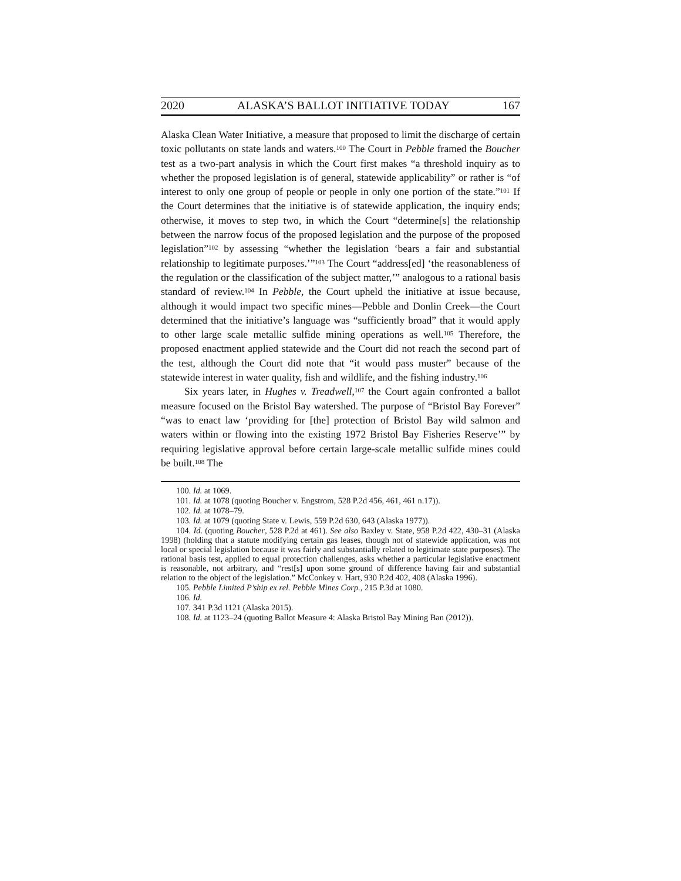2020 ALASKA’S BALLOT INITIATIVE TODAY 167
Alaska Clean Water Initiative, a measure that proposed to limit the discharge of certain toxic pollutants on state lands and waters.<sup>100</sup> The Court in Pebble framed the Boucher test as a two-part analysis in which the Court first makes “a threshold inquiry as to whether the proposed legislation is of general, statewide applicability” or rather is “of interest to only one group of people or people in only one portion of the state.”<sup>101</sup> If the Court determines that the initiative is of statewide application, the inquiry ends; otherwise, it moves to step two, in which the Court “determine[s] the relationship between the narrow focus of the proposed legislation and the purpose of the proposed legislation”<sup>102</sup> by assessing “whether the legislation ‘bears a fair and substantial relationship to legitimate purposes.’”<sup>103</sup> The Court “address[ed] ‘the reasonableness of the regulation or the classification of the subject matter,’” analogous to a rational basis standard of review.<sup>104</sup> In Pebble, the Court upheld the initiative at issue because, although it would impact two specific mines—Pebble and Donlin Creek—the Court determined that the initiative’s language was “sufficiently broad” that it would apply to other large scale metallic sulfide mining operations as well.<sup>105</sup> Therefore, the proposed enactment applied statewide and the Court did not reach the second part of the test, although the Court did note that “it would pass muster” because of the statewide interest in water quality, fish and wildlife, and the fishing industry.<sup>106</sup>
Six years later, in Hughes v. Treadwell,<sup>107</sup> the Court again confronted a ballot measure focused on the Bristol Bay watershed. The purpose of “Bristol Bay Forever” “was to enact law ‘providing for [the] protection of Bristol Bay wild salmon and waters within or flowing into the existing 1972 Bristol Bay Fisheries Reserve’” by requiring legislative approval before certain large-scale metallic sulfide mines could be built.<sup>108</sup> The
100. Id. at 1069.
101. Id. at 1078 (quoting Boucher v. Engstrom, 528 P.2d 456, 461, 461 n.17)).
102. Id. at 1078–79.
103. Id. at 1079 (quoting State v. Lewis, 559 P.2d 630, 643 (Alaska 1977)).
104. Id. (quoting Boucher, 528 P.2d at 461). See also Baxley v. State, 958 P.2d 422, 430–31 (Alaska 1998) (holding that a statute modifying certain gas leases, though not of statewide application, was not local or special legislation because it was fairly and substantially related to legitimate state purposes). The rational basis test, applied to equal protection challenges, asks whether a particular legislative enactment is reasonable, not arbitrary, and “rest[s] upon some ground of difference having fair and substantial relation to the object of the legislation.” McConkey v. Hart, 930 P.2d 402, 408 (Alaska 1996).
105. Pebble Limited P’ship ex rel. Pebble Mines Corp., 215 P.3d at 1080.
106. Id.
107. 341 P.3d 1121 (Alaska 2015).
108. Id. at 1123–24 (quoting Ballot Measure 4: Alaska Bristol Bay Mining Ban (2012)).